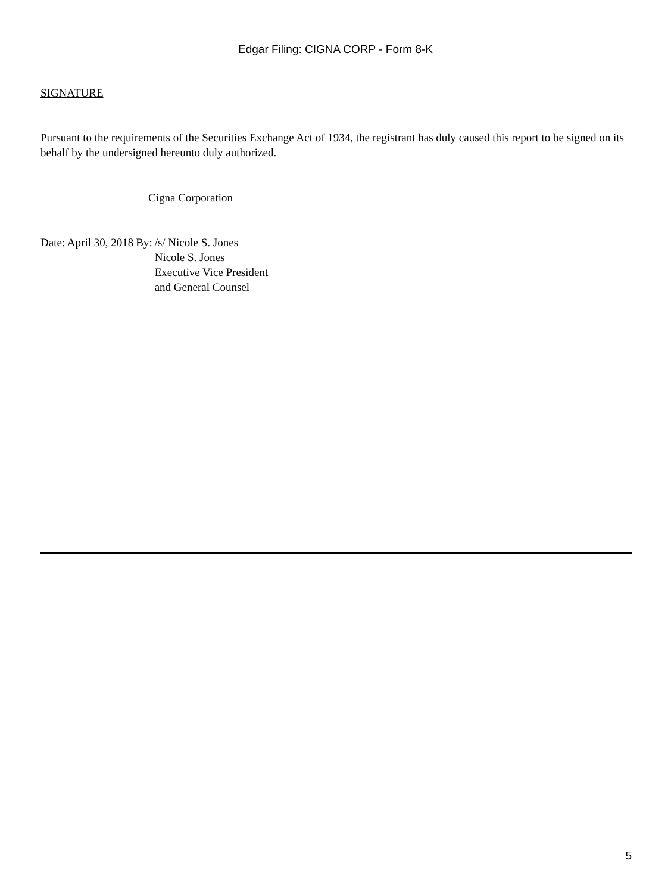Edgar Filing: CIGNA CORP - Form 8-K
SIGNATURE
Pursuant to the requirements of the Securities Exchange Act of 1934, the registrant has duly caused this report to be signed on its behalf by the undersigned hereunto duly authorized.
Cigna Corporation
| Date: April 30, 2018 | By: | /s/ Nicole S. Jones Nicole S. Jones Executive Vice President and General Counsel |
5